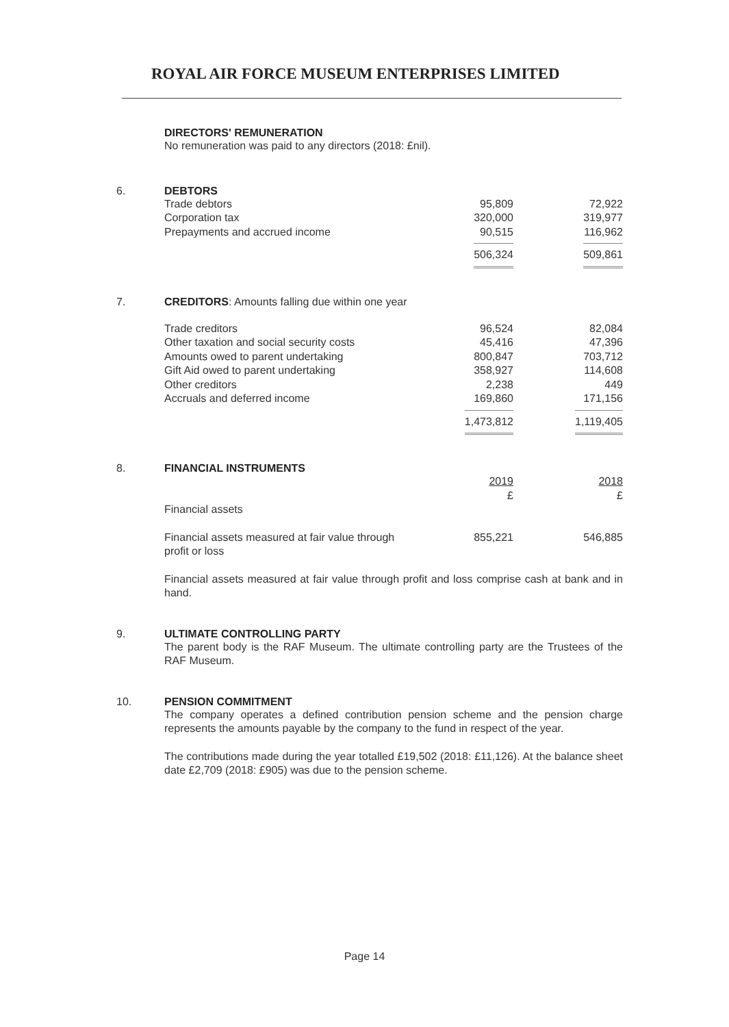ROYAL AIR FORCE MUSEUM ENTERPRISES LIMITED
DIRECTORS' REMUNERATION
No remuneration was paid to any directors (2018: £nil).
6. DEBTORS
| Trade debtors | 95,809 | 72,922 |
| Corporation tax | 320,000 | 319,977 |
| Prepayments and accrued income | 90,515 | 116,962 |
| | 506,324 | 509,861 |
7. CREDITORS: Amounts falling due within one year
| Trade creditors | 96,524 | 82,084 |
| Other taxation and social security costs | 45,416 | 47,396 |
| Amounts owed to parent undertaking | 800,847 | 703,712 |
| Gift Aid owed to parent undertaking | 358,927 | 114,608 |
| Other creditors | 2,238 | 449 |
| Accruals and deferred income | 169,860 | 171,156 |
| | 1,473,812 | 1,119,405 |
8. FINANCIAL INSTRUMENTS
| | 2019 £ | 2018 £ |
| Financial assets | | |
| Financial assets measured at fair value through profit or loss | 855,221 | 546,885 |
Financial assets measured at fair value through profit and loss comprise cash at bank and in hand.
9. ULTIMATE CONTROLLING PARTY
The parent body is the RAF Museum. The ultimate controlling party are the Trustees of the RAF Museum.
10. PENSION COMMITMENT
The company operates a defined contribution pension scheme and the pension charge represents the amounts payable by the company to the fund in respect of the year.
The contributions made during the year totalled £19,502 (2018: £11,126). At the balance sheet date £2,709 (2018: £905) was due to the pension scheme.
Page 14